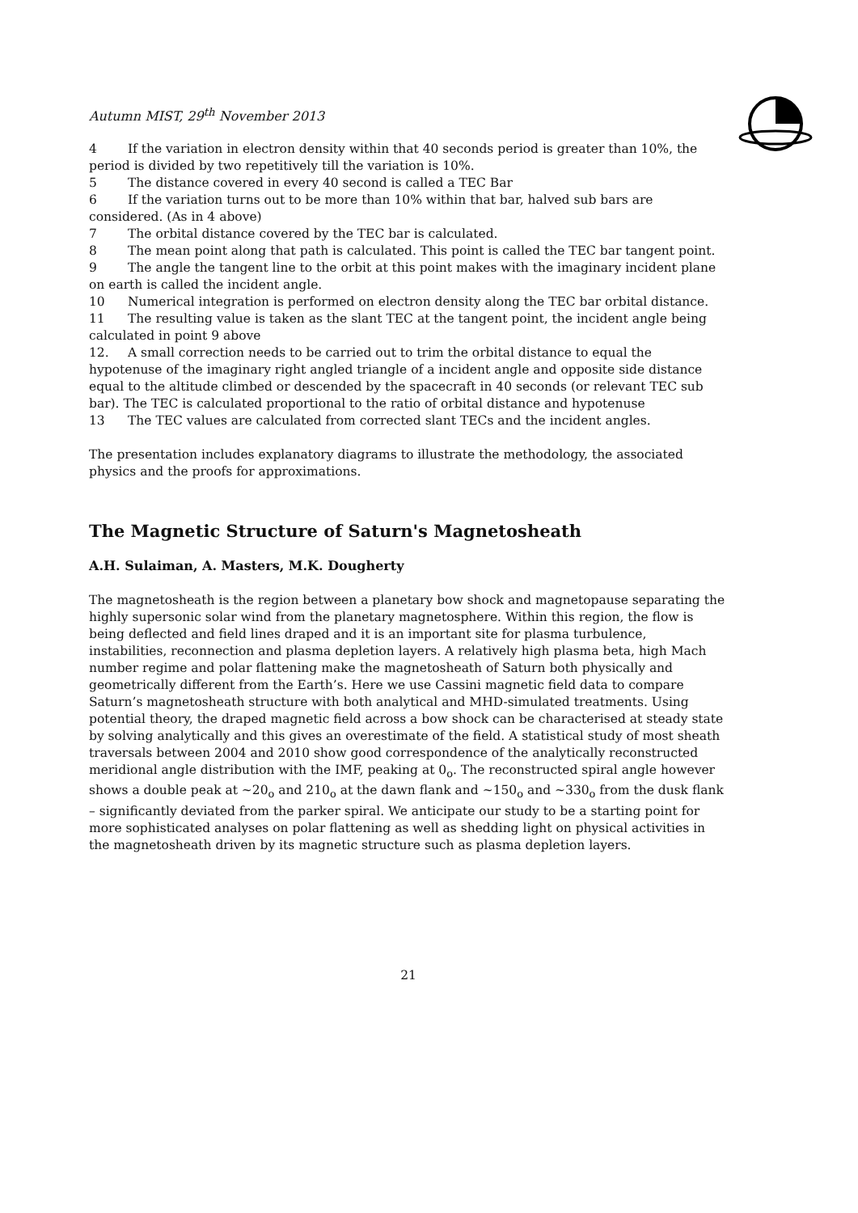Autumn MIST, 29<sup>th</sup> November 2013
4 If the variation in electron density within that 40 seconds period is greater than 10%, the period is divided by two repetitively till the variation is 10%.
5 The distance covered in every 40 second is called a TEC Bar
6 If the variation turns out to be more than 10% within that bar, halved sub bars are considered. (As in 4 above)
7 The orbital distance covered by the TEC bar is calculated.
8 The mean point along that path is calculated. This point is called the TEC bar tangent point.
9 The angle the tangent line to the orbit at this point makes with the imaginary incident plane on earth is called the incident angle.
10 Numerical integration is performed on electron density along the TEC bar orbital distance.
11 The resulting value is taken as the slant TEC at the tangent point, the incident angle being calculated in point 9 above
12. A small correction needs to be carried out to trim the orbital distance to equal the hypotenuse of the imaginary right angled triangle of a incident angle and opposite side distance equal to the altitude climbed or descended by the spacecraft in 40 seconds (or relevant TEC sub bar). The TEC is calculated proportional to the ratio of orbital distance and hypotenuse
13 The TEC values are calculated from corrected slant TECs and the incident angles.
The presentation includes explanatory diagrams to illustrate the methodology, the associated physics and the proofs for approximations.
The Magnetic Structure of Saturn's Magnetosheath
A.H. Sulaiman, A. Masters, M.K. Dougherty
The magnetosheath is the region between a planetary bow shock and magnetopause separating the highly supersonic solar wind from the planetary magnetosphere. Within this region, the flow is being deflected and field lines draped and it is an important site for plasma turbulence, instabilities, reconnection and plasma depletion layers. A relatively high plasma beta, high Mach number regime and polar flattening make the magnetosheath of Saturn both physically and geometrically different from the Earth’s. Here we use Cassini magnetic field data to compare Saturn’s magnetosheath structure with both analytical and MHD-simulated treatments. Using potential theory, the draped magnetic field across a bow shock can be characterised at steady state by solving analytically and this gives an overestimate of the field. A statistical study of most sheath traversals between 2004 and 2010 show good correspondence of the analytically reconstructed meridional angle distribution with the IMF, peaking at 0<sub>o</sub>. The reconstructed spiral angle however shows a double peak at ~20<sub>o</sub> and 210<sub>o</sub> at the dawn flank and ~150<sub>o</sub> and ~330<sub>o</sub> from the dusk flank – significantly deviated from the parker spiral. We anticipate our study to be a starting point for more sophisticated analyses on polar flattening as well as shedding light on physical activities in the magnetosheath driven by its magnetic structure such as plasma depletion layers.
21